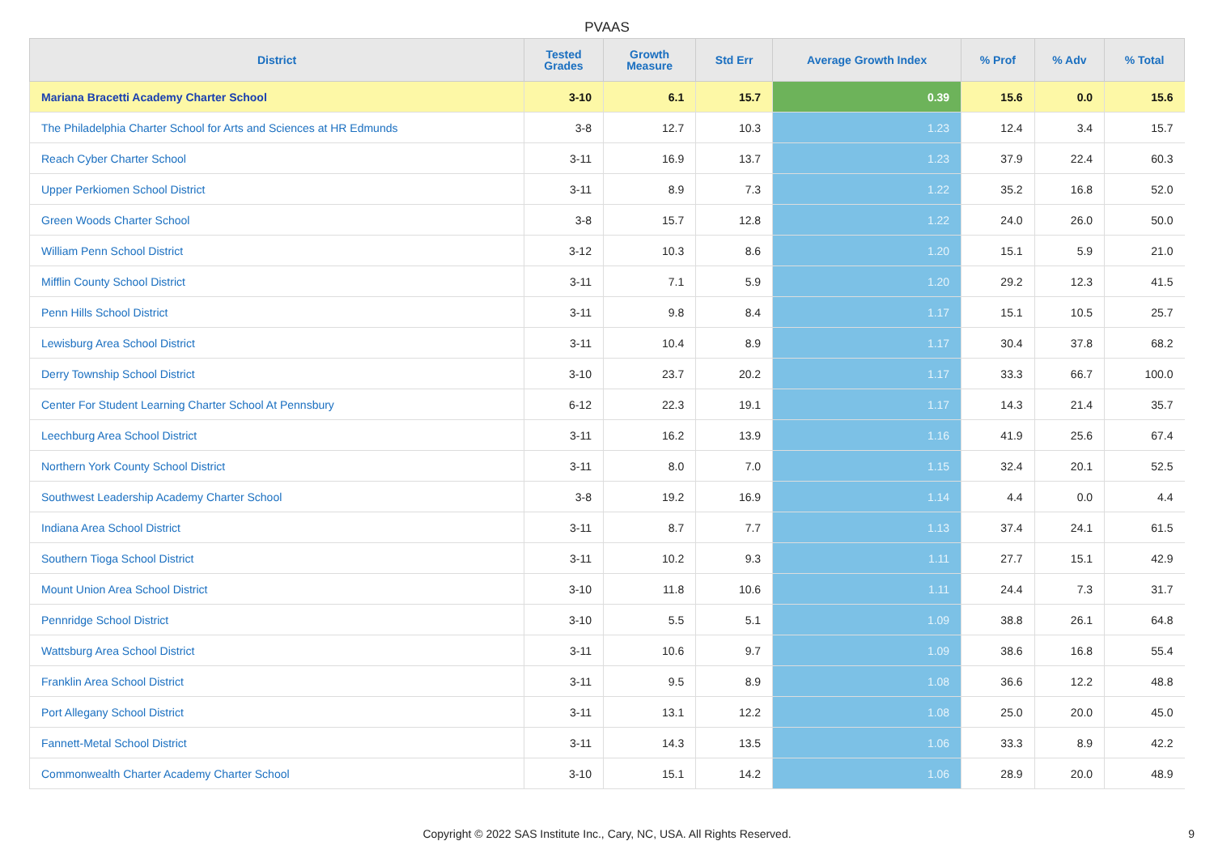PVAAS
| District | Tested Grades | Growth Measure | Std Err | Average Growth Index | % Prof | % Adv | % Total |
| --- | --- | --- | --- | --- | --- | --- | --- |
| Mariana Bracetti Academy Charter School | 3-10 | 6.1 | 15.7 | 0.39 | 15.6 | 0.0 | 15.6 |
| The Philadelphia Charter School for Arts and Sciences at HR Edmunds | 3-8 | 12.7 | 10.3 | 1.23 | 12.4 | 3.4 | 15.7 |
| Reach Cyber Charter School | 3-11 | 16.9 | 13.7 | 1.23 | 37.9 | 22.4 | 60.3 |
| Upper Perkiomen School District | 3-11 | 8.9 | 7.3 | 1.22 | 35.2 | 16.8 | 52.0 |
| Green Woods Charter School | 3-8 | 15.7 | 12.8 | 1.22 | 24.0 | 26.0 | 50.0 |
| William Penn School District | 3-12 | 10.3 | 8.6 | 1.20 | 15.1 | 5.9 | 21.0 |
| Mifflin County School District | 3-11 | 7.1 | 5.9 | 1.20 | 29.2 | 12.3 | 41.5 |
| Penn Hills School District | 3-11 | 9.8 | 8.4 | 1.17 | 15.1 | 10.5 | 25.7 |
| Lewisburg Area School District | 3-11 | 10.4 | 8.9 | 1.17 | 30.4 | 37.8 | 68.2 |
| Derry Township School District | 3-10 | 23.7 | 20.2 | 1.17 | 33.3 | 66.7 | 100.0 |
| Center For Student Learning Charter School At Pennsbury | 6-12 | 22.3 | 19.1 | 1.17 | 14.3 | 21.4 | 35.7 |
| Leechburg Area School District | 3-11 | 16.2 | 13.9 | 1.16 | 41.9 | 25.6 | 67.4 |
| Northern York County School District | 3-11 | 8.0 | 7.0 | 1.15 | 32.4 | 20.1 | 52.5 |
| Southwest Leadership Academy Charter School | 3-8 | 19.2 | 16.9 | 1.14 | 4.4 | 0.0 | 4.4 |
| Indiana Area School District | 3-11 | 8.7 | 7.7 | 1.13 | 37.4 | 24.1 | 61.5 |
| Southern Tioga School District | 3-11 | 10.2 | 9.3 | 1.11 | 27.7 | 15.1 | 42.9 |
| Mount Union Area School District | 3-10 | 11.8 | 10.6 | 1.11 | 24.4 | 7.3 | 31.7 |
| Pennridge School District | 3-10 | 5.5 | 5.1 | 1.09 | 38.8 | 26.1 | 64.8 |
| Wattsburg Area School District | 3-11 | 10.6 | 9.7 | 1.09 | 38.6 | 16.8 | 55.4 |
| Franklin Area School District | 3-11 | 9.5 | 8.9 | 1.08 | 36.6 | 12.2 | 48.8 |
| Port Allegany School District | 3-11 | 13.1 | 12.2 | 1.08 | 25.0 | 20.0 | 45.0 |
| Fannett-Metal School District | 3-11 | 14.3 | 13.5 | 1.06 | 33.3 | 8.9 | 42.2 |
| Commonwealth Charter Academy Charter School | 3-10 | 15.1 | 14.2 | 1.06 | 28.9 | 20.0 | 48.9 |
Copyright © 2022 SAS Institute Inc., Cary, NC, USA. All Rights Reserved. 9